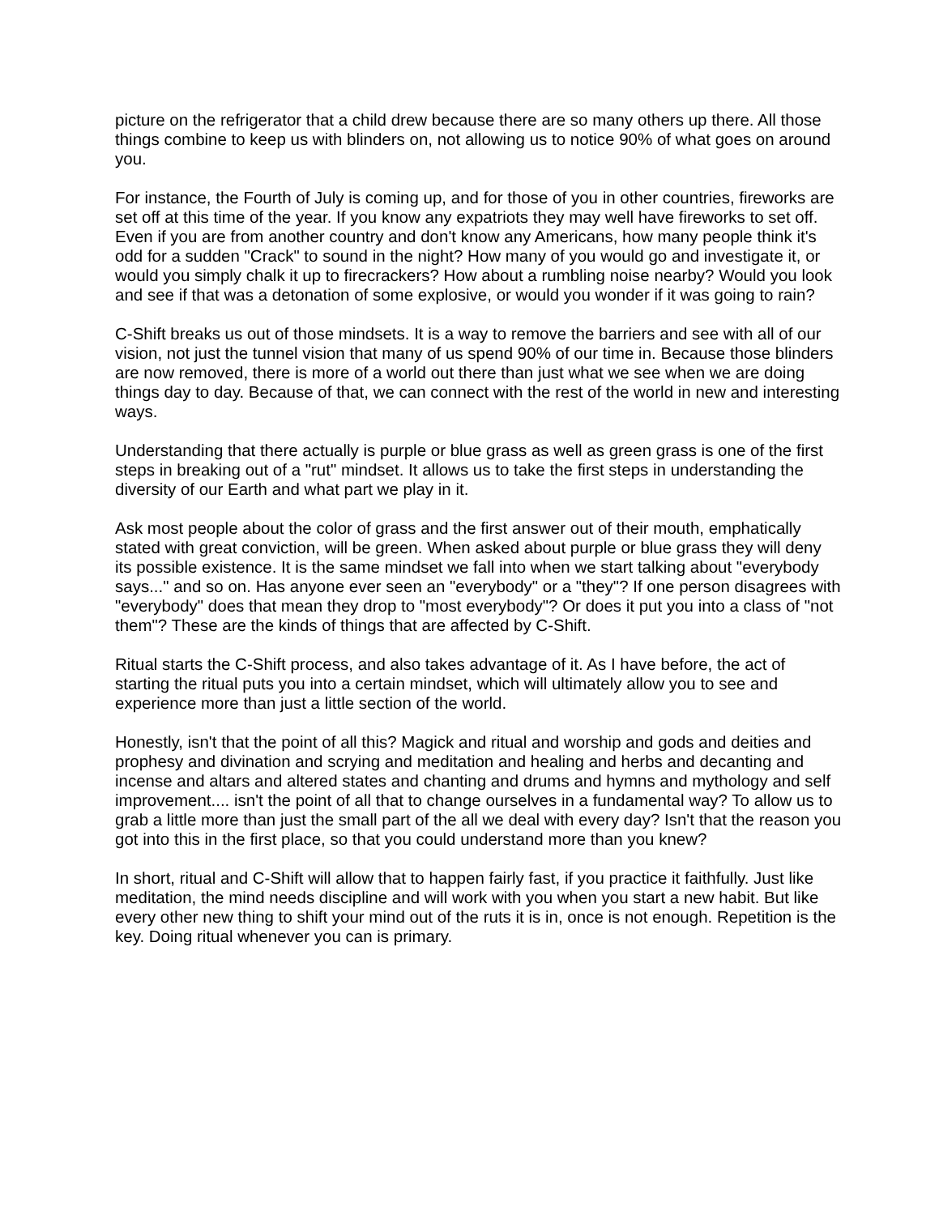picture on the refrigerator that a child drew because there are so many others up there. All those things combine to keep us with blinders on, not allowing us to notice 90% of what goes on around you.
For instance, the Fourth of July is coming up, and for those of you in other countries, fireworks are set off at this time of the year. If you know any expatriots they may well have fireworks to set off. Even if you are from another country and don't know any Americans, how many people think it's odd for a sudden "Crack" to sound in the night? How many of you would go and investigate it, or would you simply chalk it up to firecrackers? How about a rumbling noise nearby? Would you look and see if that was a detonation of some explosive, or would you wonder if it was going to rain?
C-Shift breaks us out of those mindsets. It is a way to remove the barriers and see with all of our vision, not just the tunnel vision that many of us spend 90% of our time in. Because those blinders are now removed, there is more of a world out there than just what we see when we are doing things day to day. Because of that, we can connect with the rest of the world in new and interesting ways.
Understanding that there actually is purple or blue grass as well as green grass is one of the first steps in breaking out of a "rut" mindset. It allows us to take the first steps in understanding the diversity of our Earth and what part we play in it.
Ask most people about the color of grass and the first answer out of their mouth, emphatically stated with great conviction, will be green. When asked about purple or blue grass they will deny its possible existence. It is the same mindset we fall into when we start talking about "everybody says..." and so on. Has anyone ever seen an "everybody" or a "they"? If one person disagrees with "everybody" does that mean they drop to "most everybody"? Or does it put you into a class of "not them"? These are the kinds of things that are affected by C-Shift.
Ritual starts the C-Shift process, and also takes advantage of it. As I have before, the act of starting the ritual puts you into a certain mindset, which will ultimately allow you to see and experience more than just a little section of the world.
Honestly, isn't that the point of all this? Magick and ritual and worship and gods and deities and prophesy and divination and scrying and meditation and healing and herbs and decanting and incense and altars and altered states and chanting and drums and hymns and mythology and self improvement.... isn't the point of all that to change ourselves in a fundamental way? To allow us to grab a little more than just the small part of the all we deal with every day? Isn't that the reason you got into this in the first place, so that you could understand more than you knew?
In short, ritual and C-Shift will allow that to happen fairly fast, if you practice it faithfully. Just like meditation, the mind needs discipline and will work with you when you start a new habit. But like every other new thing to shift your mind out of the ruts it is in, once is not enough. Repetition is the key. Doing ritual whenever you can is primary.